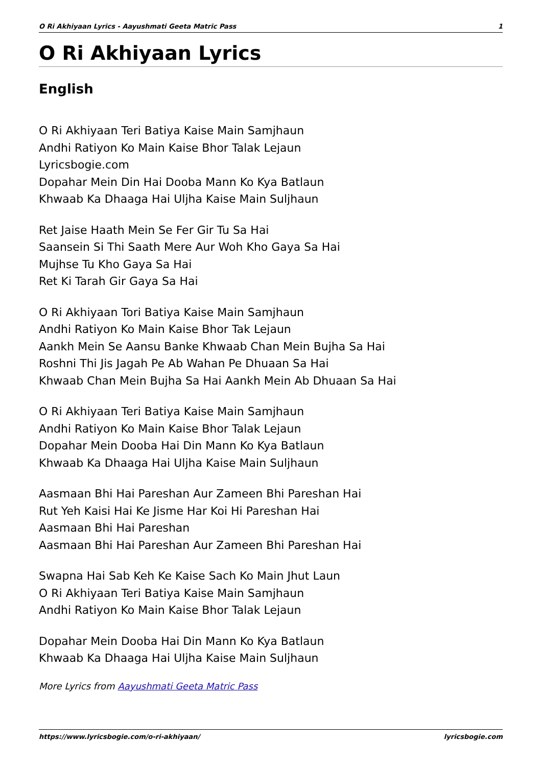O Ri Akhiyaan Lyrics - Aayushmati Geeta Matric Pass 1
O Ri Akhiyaan Lyrics
English
O Ri Akhiyaan Teri Batiya Kaise Main Samjhaun
Andhi Ratiyon Ko Main Kaise Bhor Talak Lejaun
Lyricsbogie.com
Dopahar Mein Din Hai Dooba Mann Ko Kya Batlaun
Khwaab Ka Dhaaga Hai Uljha Kaise Main Suljhaun
Ret Jaise Haath Mein Se Fer Gir Tu Sa Hai
Saansein Si Thi Saath Mere Aur Woh Kho Gaya Sa Hai
Mujhse Tu Kho Gaya Sa Hai
Ret Ki Tarah Gir Gaya Sa Hai
O Ri Akhiyaan Tori Batiya Kaise Main Samjhaun
Andhi Ratiyon Ko Main Kaise Bhor Tak Lejaun
Aankh Mein Se Aansu Banke Khwaab Chan Mein Bujha Sa Hai
Roshni Thi Jis Jagah Pe Ab Wahan Pe Dhuaan Sa Hai
Khwaab Chan Mein Bujha Sa Hai Aankh Mein Ab Dhuaan Sa Hai
O Ri Akhiyaan Teri Batiya Kaise Main Samjhaun
Andhi Ratiyon Ko Main Kaise Bhor Talak Lejaun
Dopahar Mein Dooba Hai Din Mann Ko Kya Batlaun
Khwaab Ka Dhaaga Hai Uljha Kaise Main Suljhaun
Aasmaan Bhi Hai Pareshan Aur Zameen Bhi Pareshan Hai
Rut Yeh Kaisi Hai Ke Jisme Har Koi Hi Pareshan Hai
Aasmaan Bhi Hai Pareshan
Aasmaan Bhi Hai Pareshan Aur Zameen Bhi Pareshan Hai
Swapna Hai Sab Keh Ke Kaise Sach Ko Main Jhut Laun
O Ri Akhiyaan Teri Batiya Kaise Main Samjhaun
Andhi Ratiyon Ko Main Kaise Bhor Talak Lejaun
Dopahar Mein Dooba Hai Din Mann Ko Kya Batlaun
Khwaab Ka Dhaaga Hai Uljha Kaise Main Suljhaun
More Lyrics from Aayushmati Geeta Matric Pass
https://www.lyricsbogie.com/o-ri-akhiyaan/ lyricsbogie.com